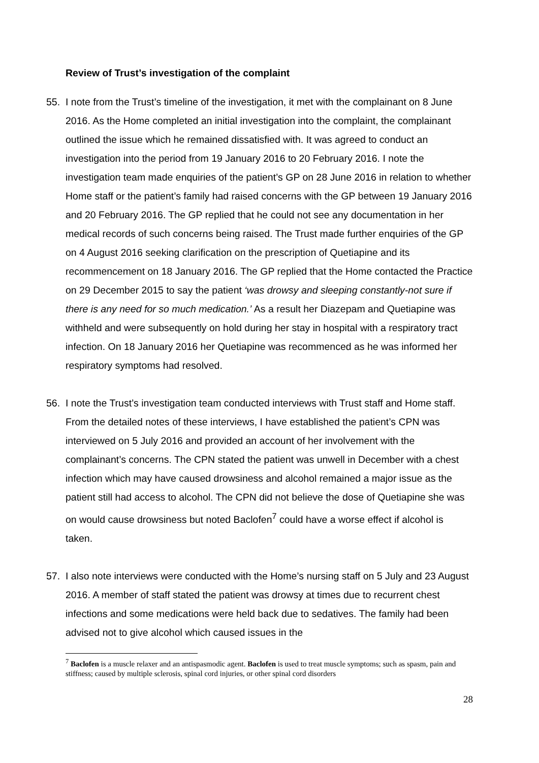Review of Trust’s investigation of the complaint
55. I note from the Trust’s timeline of the investigation, it met with the complainant on 8 June 2016. As the Home completed an initial investigation into the complaint, the complainant outlined the issue which he remained dissatisfied with. It was agreed to conduct an investigation into the period from 19 January 2016 to 20 February 2016. I note the investigation team made enquiries of the patient’s GP on 28 June 2016 in relation to whether Home staff or the patient’s family had raised concerns with the GP between 19 January 2016 and 20 February 2016. The GP replied that he could not see any documentation in her medical records of such concerns being raised. The Trust made further enquiries of the GP on 4 August 2016 seeking clarification on the prescription of Quetiapine and its recommencement on 18 January 2016. The GP replied that the Home contacted the Practice on 29 December 2015 to say the patient ‘was drowsy and sleeping constantly-not sure if there is any need for so much medication.’ As a result her Diazepam and Quetiapine was withheld and were subsequently on hold during her stay in hospital with a respiratory tract infection. On 18 January 2016 her Quetiapine was recommenced as he was informed her respiratory symptoms had resolved.
56. I note the Trust’s investigation team conducted interviews with Trust staff and Home staff. From the detailed notes of these interviews, I have established the patient’s CPN was interviewed on 5 July 2016 and provided an account of her involvement with the complainant’s concerns. The CPN stated the patient was unwell in December with a chest infection which may have caused drowsiness and alcohol remained a major issue as the patient still had access to alcohol. The CPN did not believe the dose of Quetiapine she was on would cause drowsiness but noted Baclofen<sup>7</sup> could have a worse effect if alcohol is taken.
57. I also note interviews were conducted with the Home’s nursing staff on 5 July and 23 August 2016. A member of staff stated the patient was drowsy at times due to recurrent chest infections and some medications were held back due to sedatives. The family had been advised not to give alcohol which caused issues in the
<sup>7</sup> Baclofen is a muscle relaxer and an antispasmodic agent. Baclofen is used to treat muscle symptoms; such as spasm, pain and stiffness; caused by multiple sclerosis, spinal cord injuries, or other spinal cord disorders
28